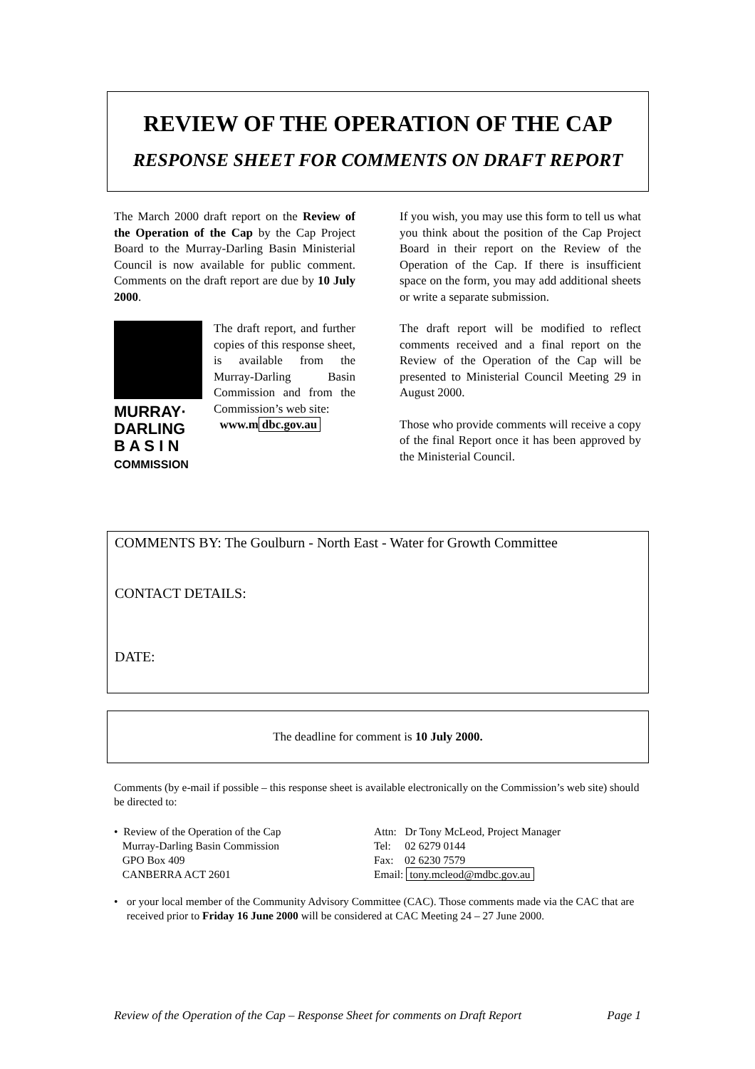REVIEW OF THE OPERATION OF THE CAP
RESPONSE SHEET FOR COMMENTS ON DRAFT REPORT
The March 2000 draft report on the Review of the Operation of the Cap by the Cap Project Board to the Murray-Darling Basin Ministerial Council is now available for public comment. Comments on the draft report are due by 10 July 2000.
MURRAY·
DARLING
B A S I N
COMMISSION
The draft report, and further copies of this response sheet, is available from the Murray-Darling Basin Commission and from the Commission’s web site:
www.m dbc.gov.au
If you wish, you may use this form to tell us what you think about the position of the Cap Project Board in their report on the Review of the Operation of the Cap. If there is insufficient space on the form, you may add additional sheets or write a separate submission.
The draft report will be modified to reflect comments received and a final report on the Review of the Operation of the Cap will be presented to Ministerial Council Meeting 29 in August 2000.
Those who provide comments will receive a copy of the final Report once it has been approved by the Ministerial Council.
COMMENTS BY: The Goulburn - North East - Water for Growth Committee
CONTACT DETAILS:
DATE:
The deadline for comment is 10 July 2000.
Comments (by e-mail if possible – this response sheet is available electronically on the Commission’s web site) should be directed to:
• Review of the Operation of the Cap
Murray-Darling Basin Commission
GPO Box 409
CANBERRA ACT 2601
Attn: Dr Tony McLeod, Project Manager
Tel: 02 6279 0144
Fax: 02 6230 7579
Email: tony.mcleod@mdbc.gov.au
• or your local member of the Community Advisory Committee (CAC). Those comments made via the CAC that are received prior to Friday 16 June 2000 will be considered at CAC Meeting 24 – 27 June 2000.
Review of the Operation of the Cap – Response Sheet for comments on Draft Report Page 1